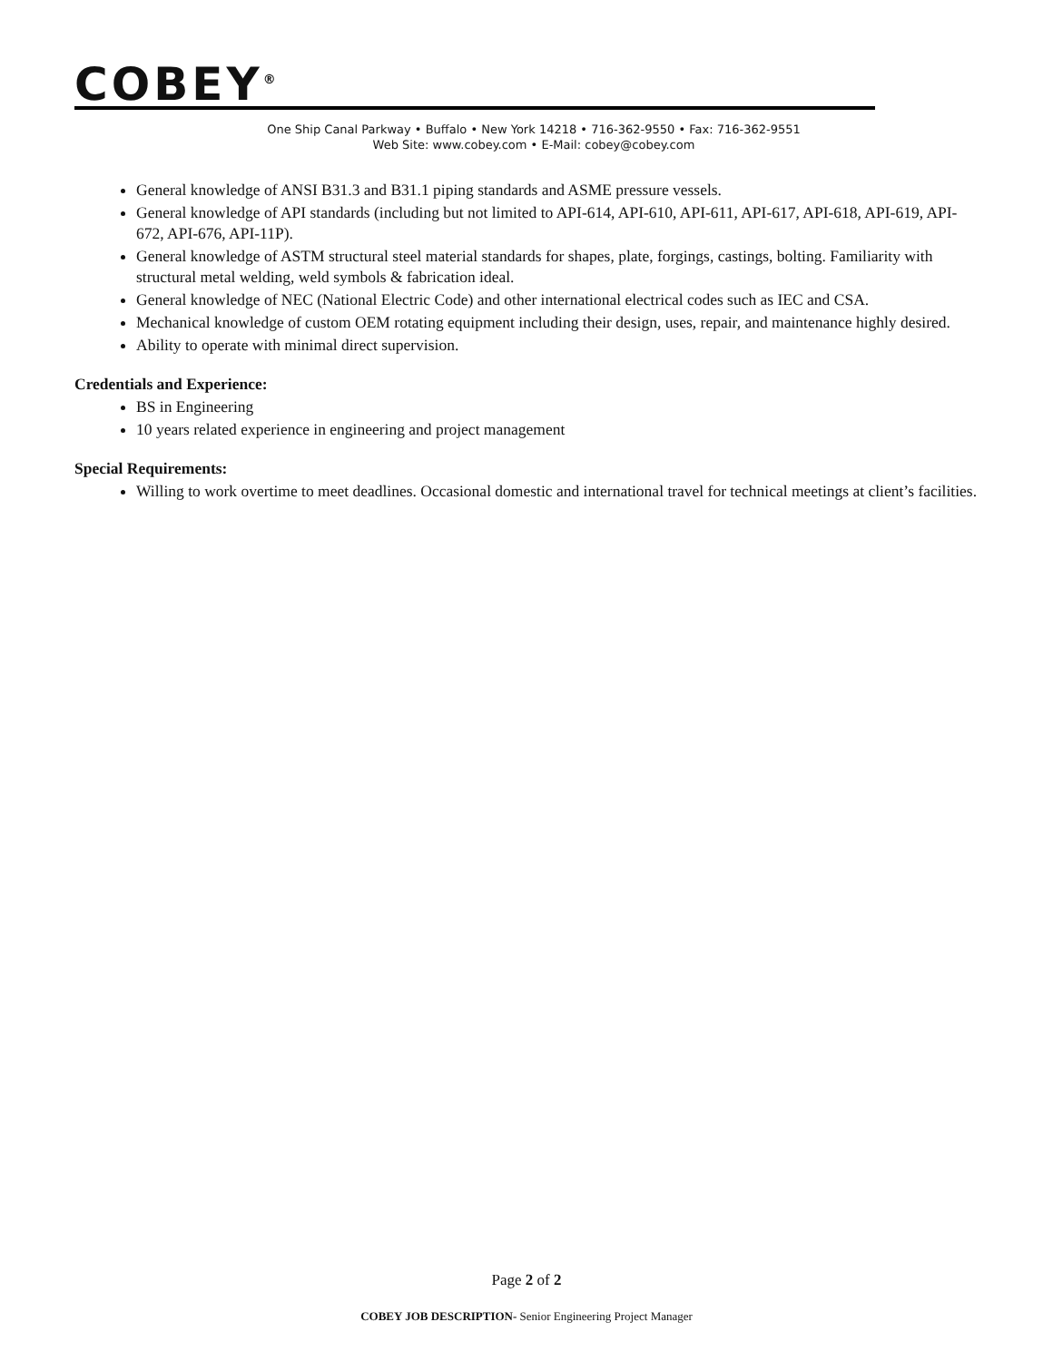COBEY<sup>®</sup>
One Ship Canal Parkway • Buffalo • New York 14218 • 716-362-9550 • Fax: 716-362-9551
Web Site: www.cobey.com • E-Mail: cobey@cobey.com
General knowledge of ANSI B31.3 and B31.1 piping standards and ASME pressure vessels.
General knowledge of API standards (including but not limited to API-614, API-610, API-611, API-617, API-618, API-619, API-672, API-676, API-11P).
General knowledge of ASTM structural steel material standards for shapes, plate, forgings, castings, bolting. Familiarity with structural metal welding, weld symbols & fabrication ideal.
General knowledge of NEC (National Electric Code) and other international electrical codes such as IEC and CSA.
Mechanical knowledge of custom OEM rotating equipment including their design, uses, repair, and maintenance highly desired.
Ability to operate with minimal direct supervision.
Credentials and Experience:
BS in Engineering
10 years related experience in engineering and project management
Special Requirements:
Willing to work overtime to meet deadlines. Occasional domestic and international travel for technical meetings at client’s facilities.
Page 2 of 2
COBEY JOB DESCRIPTION- Senior Engineering Project Manager